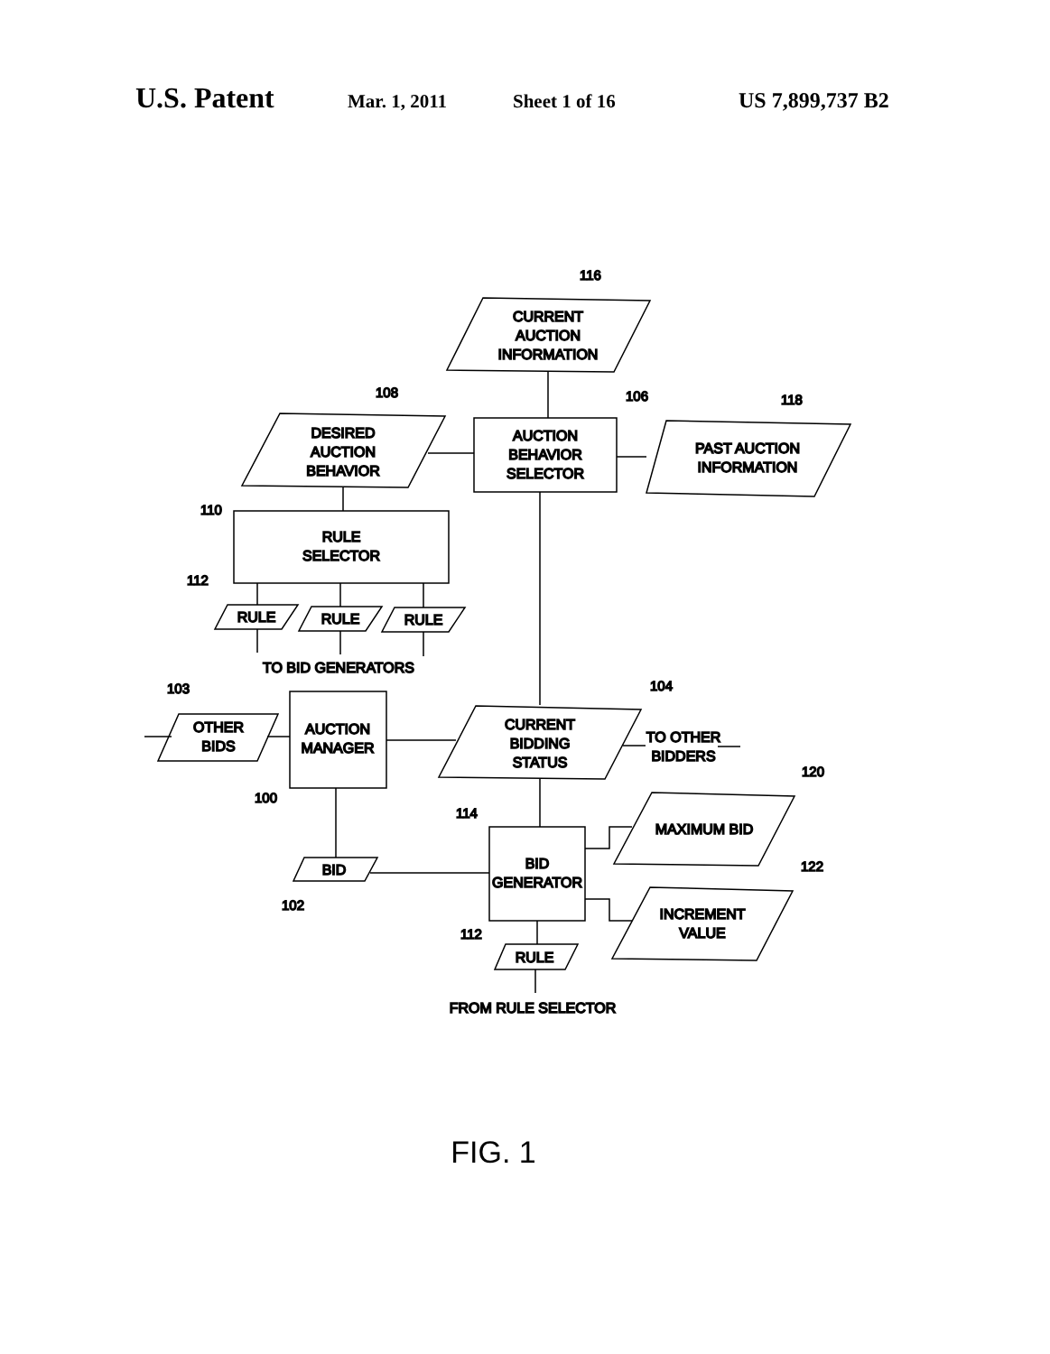U.S. Patent Mar. 1, 2011 Sheet 1 of 16 US 7,899,737 B2
CURRENT
AUCTION
INFORMATION
116
DESIRED
AUCTION
BEHAVIOR
108
AUCTION
BEHAVIOR
SELECTOR
106
PAST AUCTION
INFORMATION
118
RULE
SELECTOR
110
112
RULE
RULE
RULE
TO BID GENERATORS
OTHER
BIDS
103
AUCTION
MANAGER
100
CURRENT
BIDDING
STATUS
104
TO OTHER
BIDDERS
120
MAXIMUM BID
BID
GENERATOR
114
BID
102
INCREMENT
VALUE
122
RULE
112
FROM RULE SELECTOR
FIG. 1